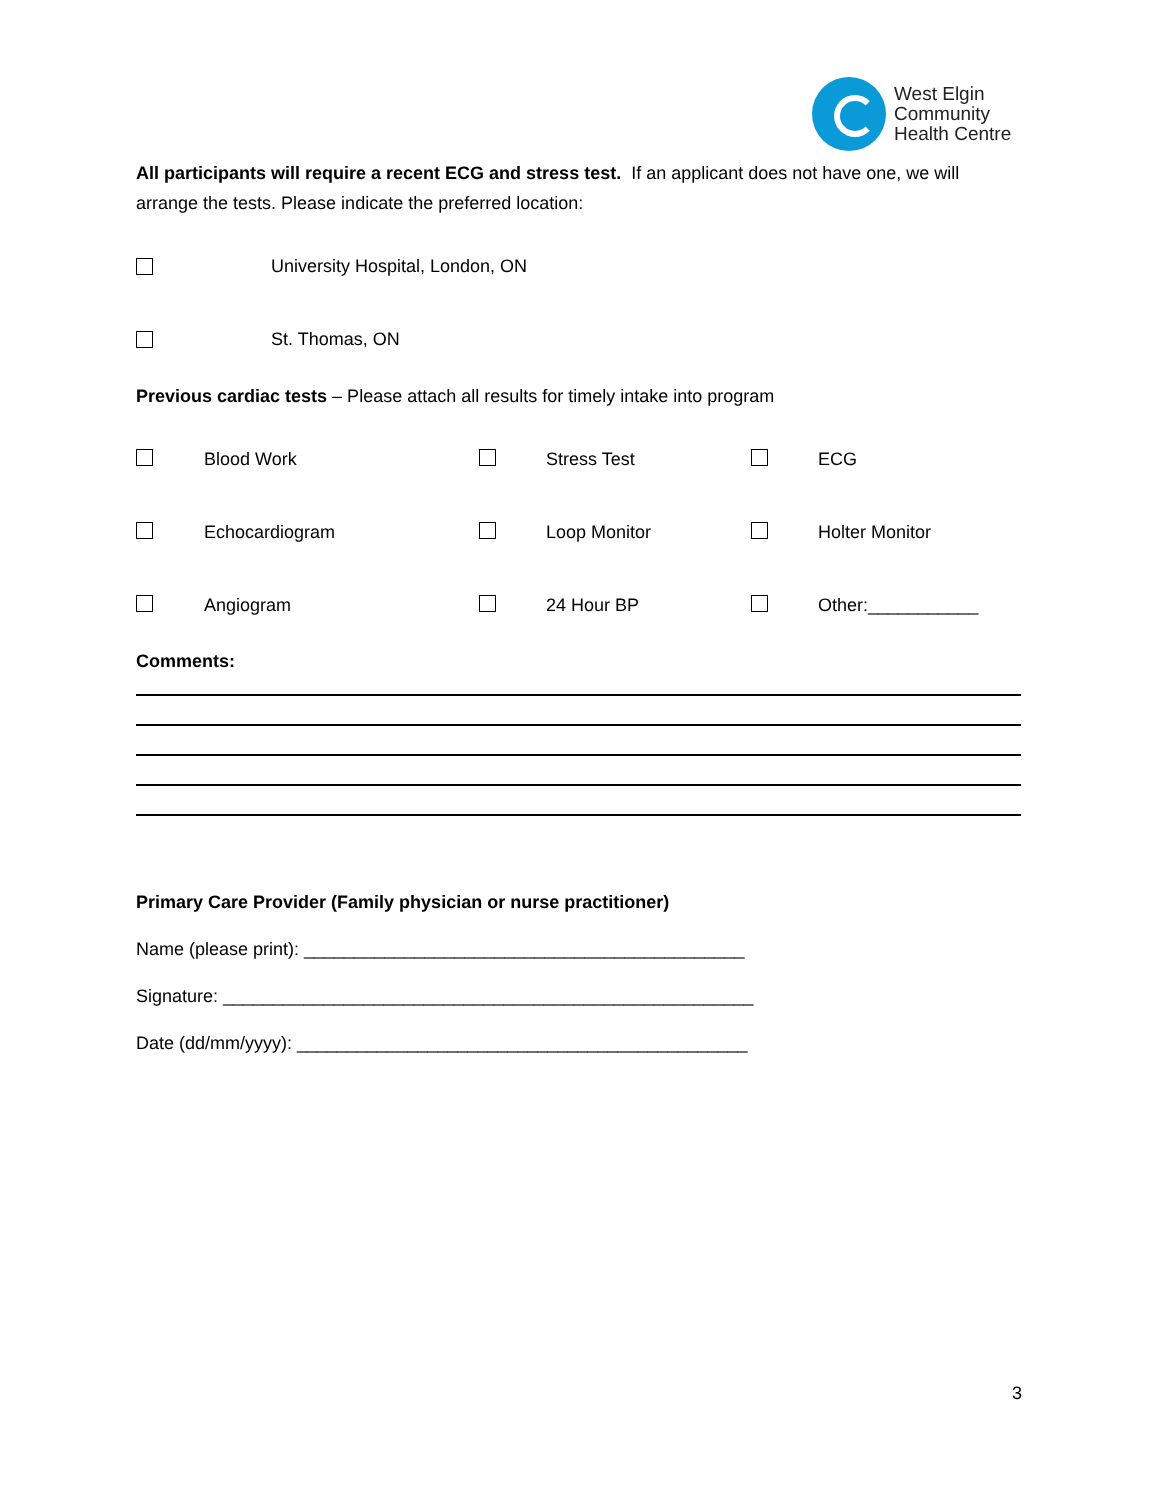West Elgin
Community
Health Centre
All participants will require a recent ECG and stress test. If an applicant does not have one, we will arrange the tests. Please indicate the preferred location:
University Hospital, London, ON
St. Thomas, ON
Previous cardiac tests – Please attach all results for timely intake into program
Blood Work Stress Test ECG
Echocardiogram Loop Monitor Holter Monitor
Angiogram 24 Hour BP Other:___________
Comments:
Primary Care Provider (Family physician or nurse practitioner)
Name (please print): ____________________________________________
Signature: _____________________________________________________
Date (dd/mm/yyyy): _____________________________________________
3